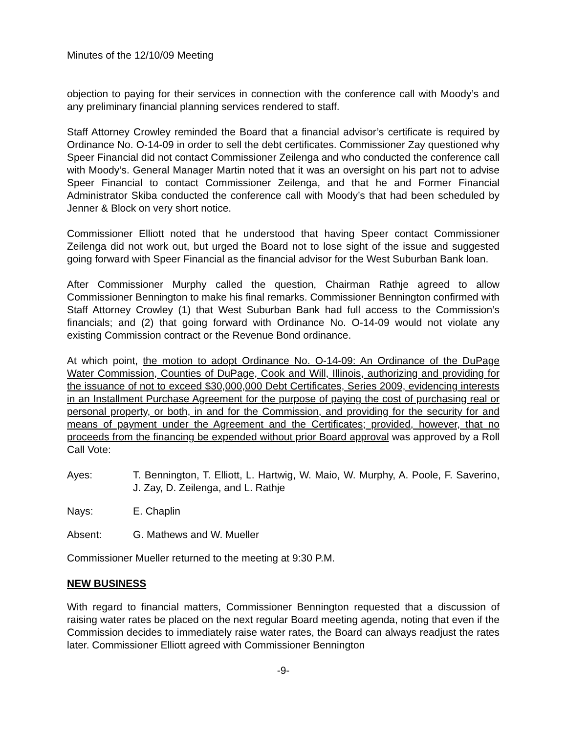Minutes of the 12/10/09 Meeting
objection to paying for their services in connection with the conference call with Moody’s and any preliminary financial planning services rendered to staff.
Staff Attorney Crowley reminded the Board that a financial advisor’s certificate is required by Ordinance No. O-14-09 in order to sell the debt certificates. Commissioner Zay questioned why Speer Financial did not contact Commissioner Zeilenga and who conducted the conference call with Moody’s. General Manager Martin noted that it was an oversight on his part not to advise Speer Financial to contact Commissioner Zeilenga, and that he and Former Financial Administrator Skiba conducted the conference call with Moody’s that had been scheduled by Jenner & Block on very short notice.
Commissioner Elliott noted that he understood that having Speer contact Commissioner Zeilenga did not work out, but urged the Board not to lose sight of the issue and suggested going forward with Speer Financial as the financial advisor for the West Suburban Bank loan.
After Commissioner Murphy called the question, Chairman Rathje agreed to allow Commissioner Bennington to make his final remarks. Commissioner Bennington confirmed with Staff Attorney Crowley (1) that West Suburban Bank had full access to the Commission’s financials; and (2) that going forward with Ordinance No. O-14-09 would not violate any existing Commission contract or the Revenue Bond ordinance.
At which point, the motion to adopt Ordinance No. O-14-09: An Ordinance of the DuPage Water Commission, Counties of DuPage, Cook and Will, Illinois, authorizing and providing for the issuance of not to exceed $30,000,000 Debt Certificates, Series 2009, evidencing interests in an Installment Purchase Agreement for the purpose of paying the cost of purchasing real or personal property, or both, in and for the Commission, and providing for the security for and means of payment under the Agreement and the Certificates; provided, however, that no proceeds from the financing be expended without prior Board approval was approved by a Roll Call Vote:
Ayes: T. Bennington, T. Elliott, L. Hartwig, W. Maio, W. Murphy, A. Poole, F. Saverino, J. Zay, D. Zeilenga, and L. Rathje
Nays: E. Chaplin
Absent: G. Mathews and W. Mueller
Commissioner Mueller returned to the meeting at 9:30 P.M.
NEW BUSINESS
With regard to financial matters, Commissioner Bennington requested that a discussion of raising water rates be placed on the next regular Board meeting agenda, noting that even if the Commission decides to immediately raise water rates, the Board can always readjust the rates later. Commissioner Elliott agreed with Commissioner Bennington
-9-